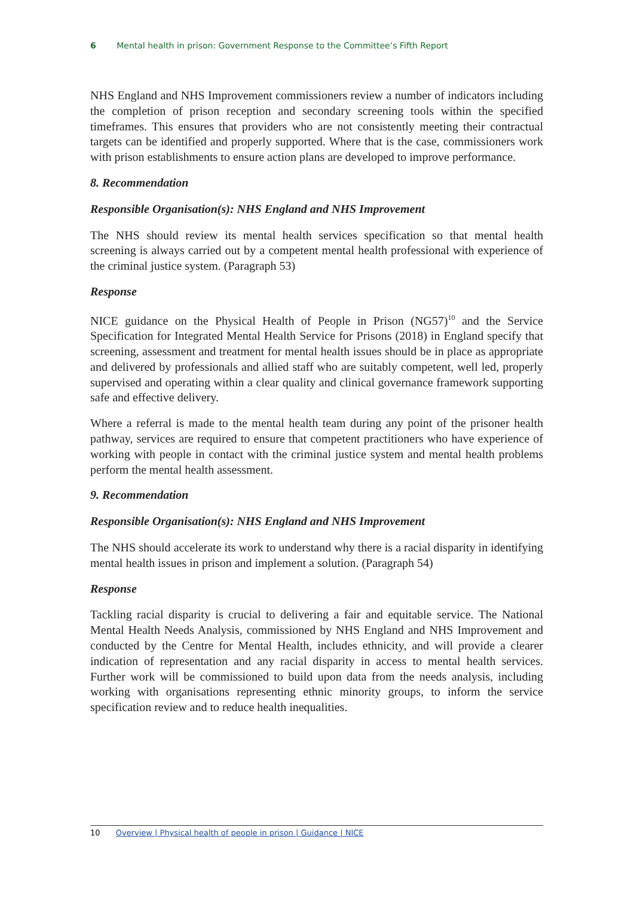6 Mental health in prison: Government Response to the Committee’s Fifth Report
NHS England and NHS Improvement commissioners review a number of indicators including the completion of prison reception and secondary screening tools within the specified timeframes. This ensures that providers who are not consistently meeting their contractual targets can be identified and properly supported. Where that is the case, commissioners work with prison establishments to ensure action plans are developed to improve performance.
8. Recommendation
Responsible Organisation(s): NHS England and NHS Improvement
The NHS should review its mental health services specification so that mental health screening is always carried out by a competent mental health professional with experience of the criminal justice system. (Paragraph 53)
Response
NICE guidance on the Physical Health of People in Prison (NG57)<sup>10</sup> and the Service Specification for Integrated Mental Health Service for Prisons (2018) in England specify that screening, assessment and treatment for mental health issues should be in place as appropriate and delivered by professionals and allied staff who are suitably competent, well led, properly supervised and operating within a clear quality and clinical governance framework supporting safe and effective delivery.
Where a referral is made to the mental health team during any point of the prisoner health pathway, services are required to ensure that competent practitioners who have experience of working with people in contact with the criminal justice system and mental health problems perform the mental health assessment.
9. Recommendation
Responsible Organisation(s): NHS England and NHS Improvement
The NHS should accelerate its work to understand why there is a racial disparity in identifying mental health issues in prison and implement a solution. (Paragraph 54)
Response
Tackling racial disparity is crucial to delivering a fair and equitable service. The National Mental Health Needs Analysis, commissioned by NHS England and NHS Improvement and conducted by the Centre for Mental Health, includes ethnicity, and will provide a clearer indication of representation and any racial disparity in access to mental health services. Further work will be commissioned to build upon data from the needs analysis, including working with organisations representing ethnic minority groups, to inform the service specification review and to reduce health inequalities.
10 Overview | Physical health of people in prison | Guidance | NICE